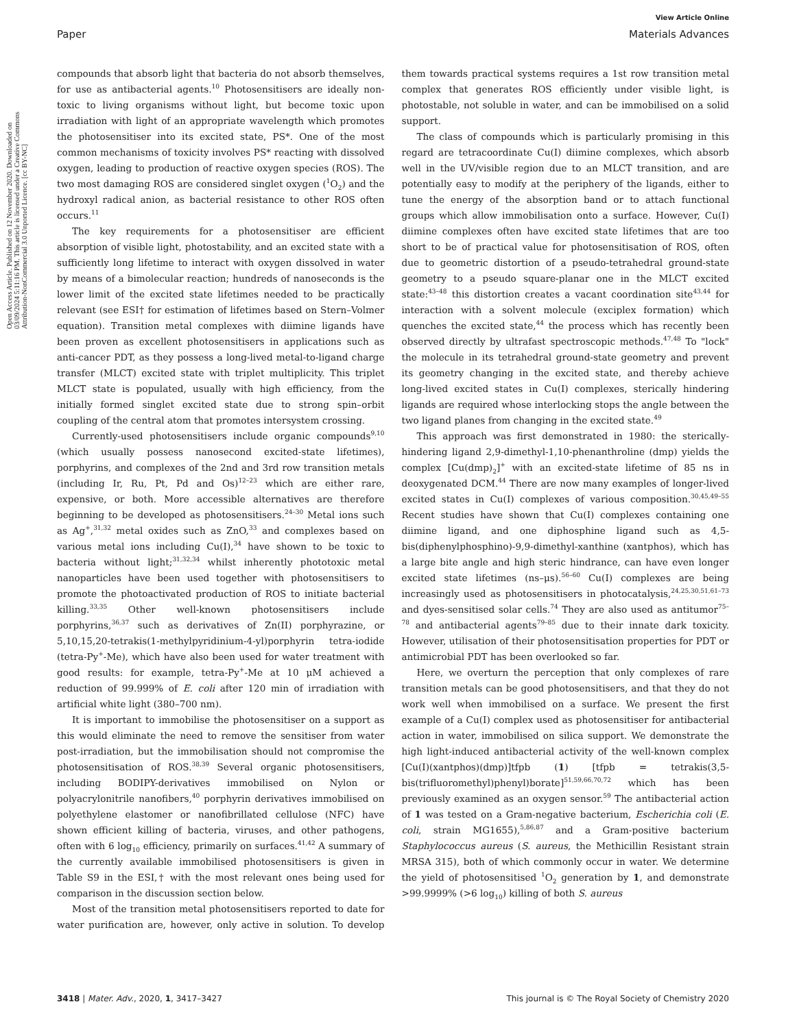View Article Online
Paper Materials Advances
Open Access Article. Published on 12 November 2020. Downloaded on 03/09/2024 5:11:16 PM. This article is licensed under a Creative Commons Attribution-NonCommercial 3.0 Unported Licence. [cc BY-NC]
compounds that absorb light that bacteria do not absorb themselves, for use as antibacterial agents.<sup>10</sup> Photosensitisers are ideally non-toxic to living organisms without light, but become toxic upon irradiation with light of an appropriate wavelength which promotes the photosensitiser into its excited state, PS*. One of the most common mechanisms of toxicity involves PS* reacting with dissolved oxygen, leading to production of reactive oxygen species (ROS). The two most damaging ROS are considered singlet oxygen (<sup>1</sup>O<sub>2</sub>) and the hydroxyl radical anion, as bacterial resistance to other ROS often occurs.<sup>11</sup>
The key requirements for a photosensitiser are efficient absorption of visible light, photostability, and an excited state with a sufficiently long lifetime to interact with oxygen dissolved in water by means of a bimolecular reaction; hundreds of nanoseconds is the lower limit of the excited state lifetimes needed to be practically relevant (see ESI† for estimation of lifetimes based on Stern–Volmer equation). Transition metal complexes with diimine ligands have been proven as excellent photosensitisers in applications such as anti-cancer PDT, as they possess a long-lived metal-to-ligand charge transfer (MLCT) excited state with triplet multiplicity. This triplet MLCT state is populated, usually with high efficiency, from the initially formed singlet excited state due to strong spin–orbit coupling of the central atom that promotes intersystem crossing.
Currently-used photosensitisers include organic compounds<sup>9,10</sup> (which usually possess nanosecond excited-state lifetimes), porphyrins, and complexes of the 2nd and 3rd row transition metals (including Ir, Ru, Pt, Pd and Os)<sup>12–23</sup> which are either rare, expensive, or both. More accessible alternatives are therefore beginning to be developed as photosensitisers.<sup>24–30</sup> Metal ions such as Ag<sup>+</sup>,<sup>31,32</sup> metal oxides such as ZnO,<sup>33</sup> and complexes based on various metal ions including Cu(I),<sup>34</sup> have shown to be toxic to bacteria without light;<sup>31,32,34</sup> whilst inherently phototoxic metal nanoparticles have been used together with photosensitisers to promote the photoactivated production of ROS to initiate bacterial killing.<sup>33,35</sup> Other well-known photosensitisers include porphyrins,<sup>36,37</sup> such as derivatives of Zn(II) porphyrazine, or 5,10,15,20-tetrakis(1-methylpyridinium-4-yl)porphyrin tetra-iodide (tetra-Py<sup>+</sup>-Me), which have also been used for water treatment with good results: for example, tetra-Py<sup>+</sup>-Me at 10 μM achieved a reduction of 99.999% of E. coli after 120 min of irradiation with artificial white light (380–700 nm).
It is important to immobilise the photosensitiser on a support as this would eliminate the need to remove the sensitiser from water post-irradiation, but the immobilisation should not compromise the photosensitisation of ROS.<sup>38,39</sup> Several organic photosensitisers, including BODIPY-derivatives immobilised on Nylon or polyacrylonitrile nanofibers,<sup>40</sup> porphyrin derivatives immobilised on polyethylene elastomer or nanofibrillated cellulose (NFC) have shown efficient killing of bacteria, viruses, and other pathogens, often with 6 log<sub>10</sub> efficiency, primarily on surfaces.<sup>41,42</sup> A summary of the currently available immobilised photosensitisers is given in Table S9 in the ESI,† with the most relevant ones being used for comparison in the discussion section below.
Most of the transition metal photosensitisers reported to date for water purification are, however, only active in solution. To develop them towards practical systems requires a 1st row transition metal complex that generates ROS efficiently under visible light, is photostable, not soluble in water, and can be immobilised on a solid support.
The class of compounds which is particularly promising in this regard are tetracoordinate Cu(I) diimine complexes, which absorb well in the UV/visible region due to an MLCT transition, and are potentially easy to modify at the periphery of the ligands, either to tune the energy of the absorption band or to attach functional groups which allow immobilisation onto a surface. However, Cu(I) diimine complexes often have excited state lifetimes that are too short to be of practical value for photosensitisation of ROS, often due to geometric distortion of a pseudo-tetrahedral ground-state geometry to a pseudo square-planar one in the MLCT excited state:<sup>43–48</sup> this distortion creates a vacant coordination site<sup>43,44</sup> for interaction with a solvent molecule (exciplex formation) which quenches the excited state,<sup>44</sup> the process which has recently been observed directly by ultrafast spectroscopic methods.<sup>47,48</sup> To "lock" the molecule in its tetrahedral ground-state geometry and prevent its geometry changing in the excited state, and thereby achieve long-lived excited states in Cu(I) complexes, sterically hindering ligands are required whose interlocking stops the angle between the two ligand planes from changing in the excited state.<sup>49</sup>
This approach was first demonstrated in 1980: the sterically-hindering ligand 2,9-dimethyl-1,10-phenanthroline (dmp) yields the complex [Cu(dmp)<sub>2</sub>]<sup>+</sup> with an excited-state lifetime of 85 ns in deoxygenated DCM.<sup>44</sup> There are now many examples of longer-lived excited states in Cu(I) complexes of various composition.<sup>30,45,49–55</sup> Recent studies have shown that Cu(I) complexes containing one diimine ligand, and one diphosphine ligand such as 4,5-bis(diphenylphosphino)-9,9-dimethyl-xanthine (xantphos), which has a large bite angle and high steric hindrance, can have even longer excited state lifetimes (ns–μs).<sup>56–60</sup> Cu(I) complexes are being increasingly used as photosensitisers in photocatalysis,<sup>24,25,30,51,61–73</sup> and dyes-sensitised solar cells.<sup>74</sup> They are also used as antitumor<sup>75–78</sup> and antibacterial agents<sup>79–85</sup> due to their innate dark toxicity. However, utilisation of their photosensitisation properties for PDT or antimicrobial PDT has been overlooked so far.
Here, we overturn the perception that only complexes of rare transition metals can be good photosensitisers, and that they do not work well when immobilised on a surface. We present the first example of a Cu(I) complex used as photosensitiser for antibacterial action in water, immobilised on silica support. We demonstrate the high light-induced antibacterial activity of the well-known complex [Cu(I)(xantphos)(dmp)]tfpb (1) [tfpb = tetrakis(3,5-bis(trifluoromethyl)phenyl)borate]<sup>51,59,66,70,72</sup> which has been previously examined as an oxygen sensor.<sup>59</sup> The antibacterial action of 1 was tested on a Gram-negative bacterium, Escherichia coli (E. coli, strain MG1655),<sup>5,86,87</sup> and a Gram-positive bacterium Staphylococcus aureus (S. aureus, the Methicillin Resistant strain MRSA 315), both of which commonly occur in water. We determine the yield of photosensitised <sup>1</sup>O<sub>2</sub> generation by 1, and demonstrate >99.9999% (>6 log<sub>10</sub>) killing of both S. aureus
3418 | Mater. Adv., 2020, 1, 3417–3427 This journal is © The Royal Society of Chemistry 2020